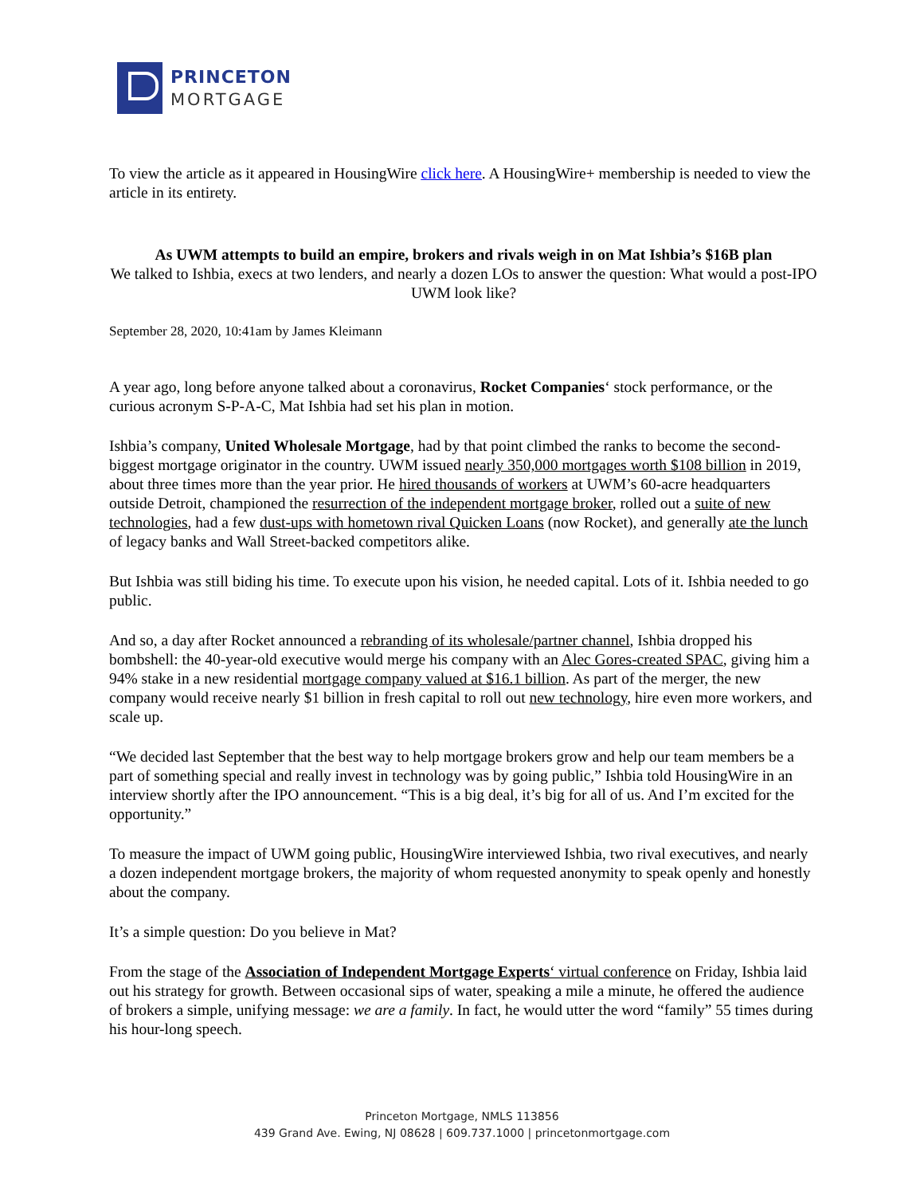PRINCETON
MORTGAGE
To view the article as it appeared in HousingWire click here. A HousingWire+ membership is needed to view the article in its entirety.
As UWM attempts to build an empire, brokers and rivals weigh in on Mat Ishbia’s $16B plan
We talked to Ishbia, execs at two lenders, and nearly a dozen LOs to answer the question: What would a post-IPO UWM look like?
September 28, 2020, 10:41am by James Kleimann
A year ago, long before anyone talked about a coronavirus, Rocket Companies‘ stock performance, or the curious acronym S-P-A-C, Mat Ishbia had set his plan in motion.
Ishbia’s company, United Wholesale Mortgage, had by that point climbed the ranks to become the second-biggest mortgage originator in the country. UWM issued nearly 350,000 mortgages worth $108 billion in 2019, about three times more than the year prior. He hired thousands of workers at UWM’s 60-acre headquarters outside Detroit, championed the resurrection of the independent mortgage broker, rolled out a suite of new technologies, had a few dust-ups with hometown rival Quicken Loans (now Rocket), and generally ate the lunch of legacy banks and Wall Street-backed competitors alike.
But Ishbia was still biding his time. To execute upon his vision, he needed capital. Lots of it. Ishbia needed to go public.
And so, a day after Rocket announced a rebranding of its wholesale/partner channel, Ishbia dropped his bombshell: the 40-year-old executive would merge his company with an Alec Gores-created SPAC, giving him a 94% stake in a new residential mortgage company valued at $16.1 billion. As part of the merger, the new company would receive nearly $1 billion in fresh capital to roll out new technology, hire even more workers, and scale up.
“We decided last September that the best way to help mortgage brokers grow and help our team members be a part of something special and really invest in technology was by going public,” Ishbia told HousingWire in an interview shortly after the IPO announcement. “This is a big deal, it’s big for all of us. And I’m excited for the opportunity.”
To measure the impact of UWM going public, HousingWire interviewed Ishbia, two rival executives, and nearly a dozen independent mortgage brokers, the majority of whom requested anonymity to speak openly and honestly about the company.
It’s a simple question: Do you believe in Mat?
From the stage of the Association of Independent Mortgage Experts‘ virtual conference on Friday, Ishbia laid out his strategy for growth. Between occasional sips of water, speaking a mile a minute, he offered the audience of brokers a simple, unifying message: we are a family. In fact, he would utter the word “family” 55 times during his hour-long speech.
Princeton Mortgage, NMLS 113856
439 Grand Ave. Ewing, NJ 08628 | 609.737.1000 | princetonmortgage.com